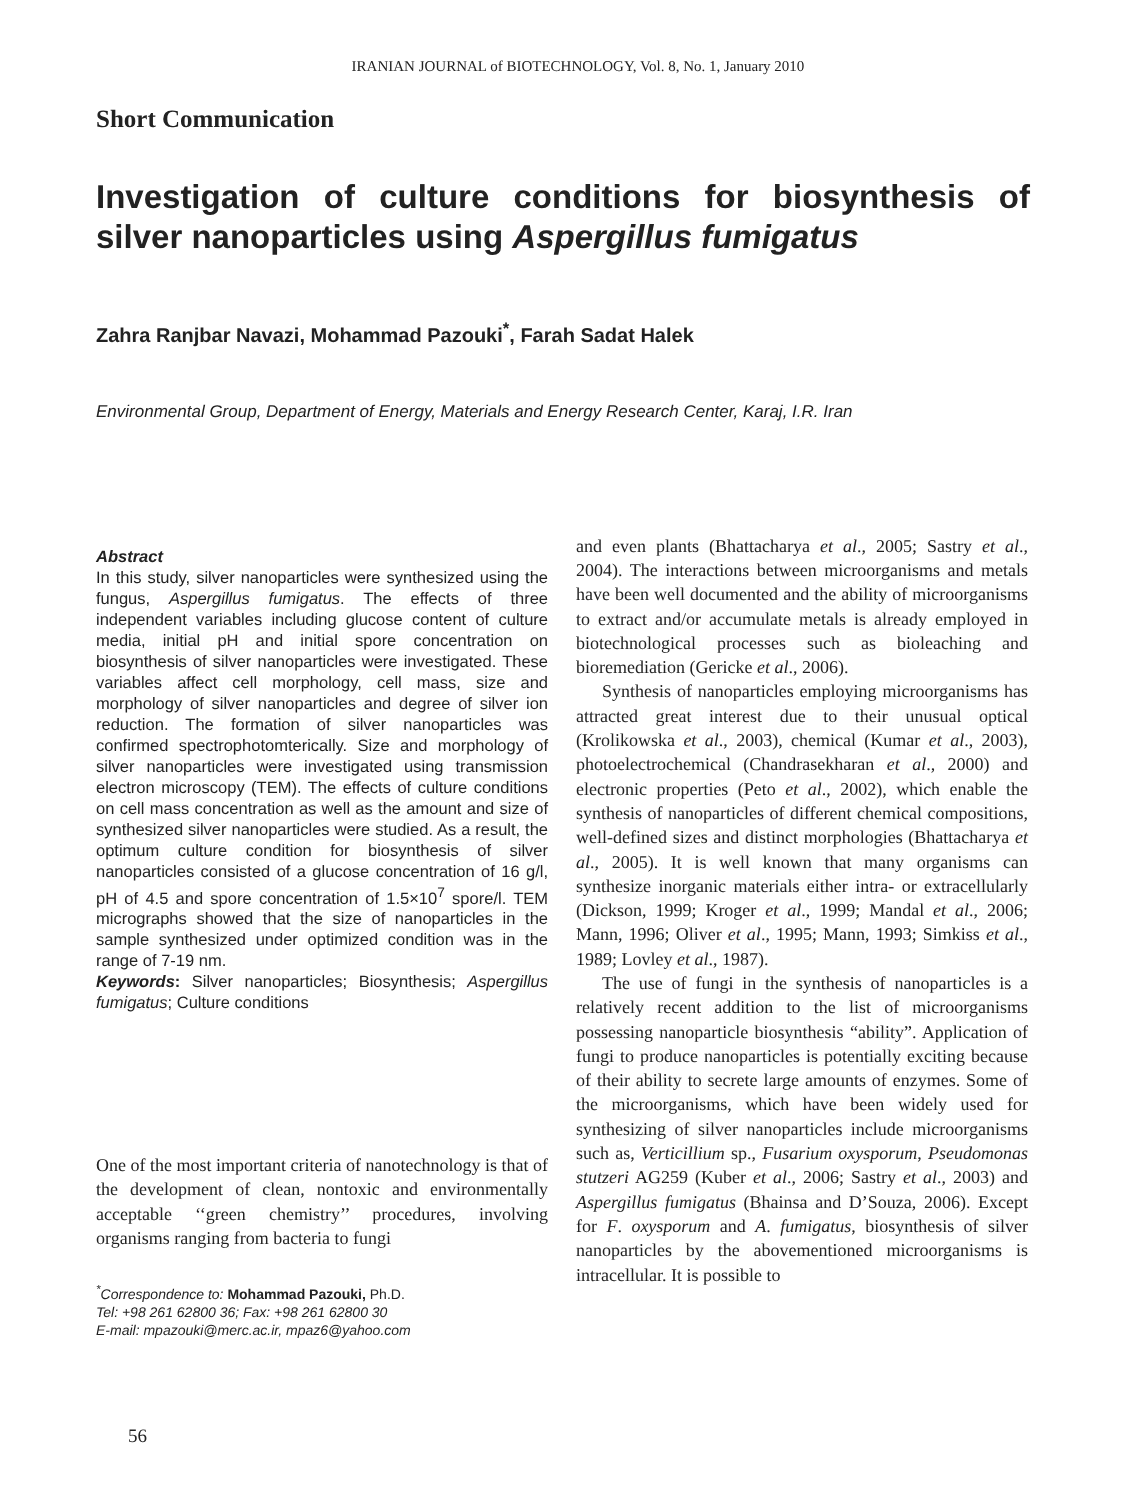IRANIAN JOURNAL of BIOTECHNOLOGY, Vol. 8, No. 1, January 2010
Short Communication
Investigation of culture conditions for biosynthesis of silver nanoparticles using Aspergillus fumigatus
Zahra Ranjbar Navazi, Mohammad Pazouki<sup>*</sup>, Farah Sadat Halek
Environmental Group, Department of Energy, Materials and Energy Research Center, Karaj, I.R. Iran
Abstract
In this study, silver nanoparticles were synthesized using the fungus, Aspergillus fumigatus. The effects of three independent variables including glucose content of culture media, initial pH and initial spore concentration on biosynthesis of silver nanoparticles were investigated. These variables affect cell morphology, cell mass, size and morphology of silver nanoparticles and degree of silver ion reduction. The formation of silver nanoparticles was confirmed spectrophotomterically. Size and morphology of silver nanoparticles were investigated using transmission electron microscopy (TEM). The effects of culture conditions on cell mass concentration as well as the amount and size of synthesized silver nanoparticles were studied. As a result, the optimum culture condition for biosynthesis of silver nanoparticles consisted of a glucose concentration of 16 g/l, pH of 4.5 and spore concentration of 1.5×10<sup>7</sup> spore/l. TEM micrographs showed that the size of nanoparticles in the sample synthesized under optimized condition was in the range of 7-19 nm.
Keywords: Silver nanoparticles; Biosynthesis; Aspergillus fumigatus; Culture conditions
One of the most important criteria of nanotechnology is that of the development of clean, nontoxic and environmentally acceptable ‘‘green chemistry’’ procedures, involving organisms ranging from bacteria to fungi
<sup>*</sup> Correspondence to: Mohammad Pazouki, Ph.D.
Tel: +98 261 62800 36; Fax: +98 261 62800 30
E-mail: mpazouki@merc.ac.ir, mpaz6@yahoo.com
and even plants (Bhattacharya et al., 2005; Sastry et al., 2004). The interactions between microorganisms and metals have been well documented and the ability of microorganisms to extract and/or accumulate metals is already employed in biotechnological processes such as bioleaching and bioremediation (Gericke et al., 2006).
Synthesis of nanoparticles employing microorganisms has attracted great interest due to their unusual optical (Krolikowska et al., 2003), chemical (Kumar et al., 2003), photoelectrochemical (Chandrasekharan et al., 2000) and electronic properties (Peto et al., 2002), which enable the synthesis of nanoparticles of different chemical compositions, well-defined sizes and distinct morphologies (Bhattacharya et al., 2005). It is well known that many organisms can synthesize inorganic materials either intra- or extracellularly (Dickson, 1999; Kroger et al., 1999; Mandal et al., 2006; Mann, 1996; Oliver et al., 1995; Mann, 1993; Simkiss et al., 1989; Lovley et al., 1987).
The use of fungi in the synthesis of nanoparticles is a relatively recent addition to the list of microorganisms possessing nanoparticle biosynthesis “ability”. Application of fungi to produce nanoparticles is potentially exciting because of their ability to secrete large amounts of enzymes. Some of the microorganisms, which have been widely used for synthesizing of silver nanoparticles include microorganisms such as, Verticillium sp., Fusarium oxysporum, Pseudomonas stutzeri AG259 (Kuber et al., 2006; Sastry et al., 2003) and Aspergillus fumigatus (Bhainsa and D’Souza, 2006). Except for F. oxysporum and A. fumigatus, biosynthesis of silver nanoparticles by the abovementioned microorganisms is intracellular. It is possible to
56